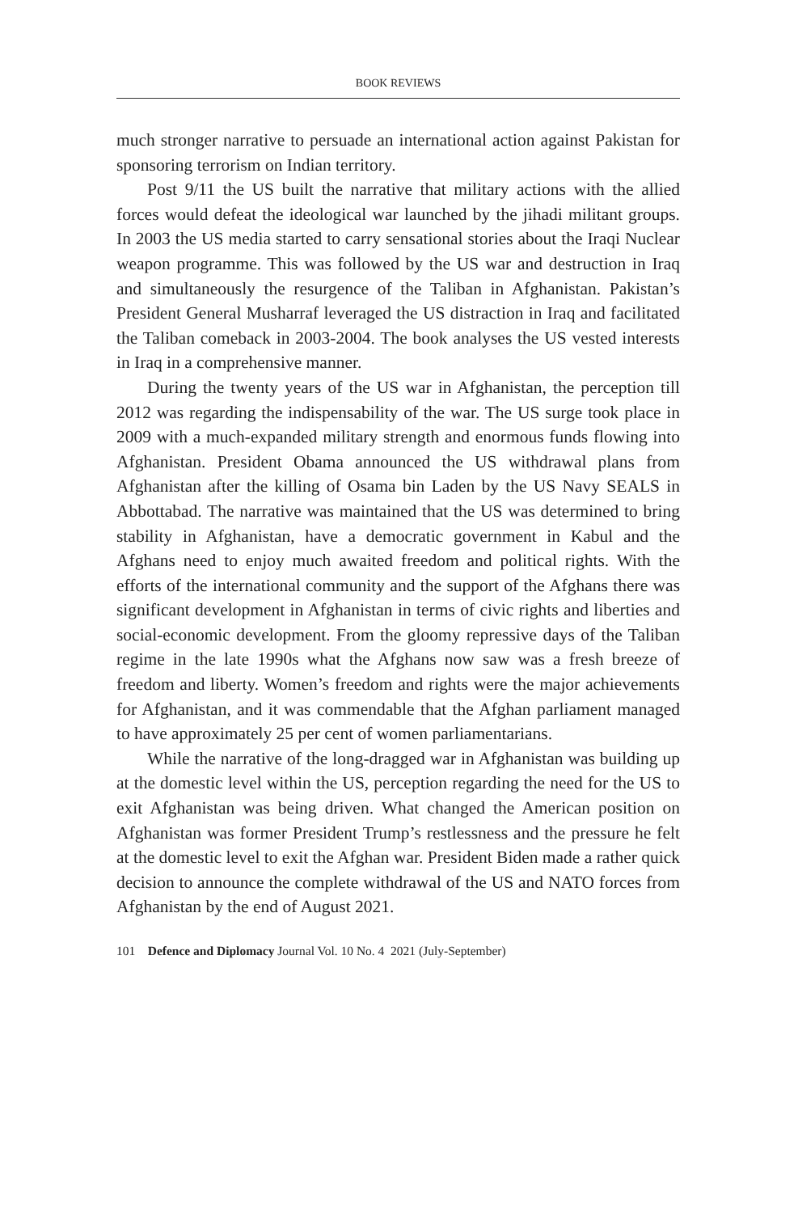BOOK REVIEWS
much stronger narrative to persuade an international action against Pakistan for sponsoring terrorism on Indian territory.
Post 9/11 the US built the narrative that military actions with the allied forces would defeat the ideological war launched by the jihadi militant groups. In 2003 the US media started to carry sensational stories about the Iraqi Nuclear weapon programme. This was followed by the US war and destruction in Iraq and simultaneously the resurgence of the Taliban in Afghanistan. Pakistan’s President General Musharraf leveraged the US distraction in Iraq and facilitated the Taliban comeback in 2003-2004. The book analyses the US vested interests in Iraq in a comprehensive manner.
During the twenty years of the US war in Afghanistan, the perception till 2012 was regarding the indispensability of the war. The US surge took place in 2009 with a much-expanded military strength and enormous funds flowing into Afghanistan. President Obama announced the US withdrawal plans from Afghanistan after the killing of Osama bin Laden by the US Navy SEALS in Abbottabad. The narrative was maintained that the US was determined to bring stability in Afghanistan, have a democratic government in Kabul and the Afghans need to enjoy much awaited freedom and political rights. With the efforts of the international community and the support of the Afghans there was significant development in Afghanistan in terms of civic rights and liberties and social-economic development. From the gloomy repressive days of the Taliban regime in the late 1990s what the Afghans now saw was a fresh breeze of freedom and liberty. Women’s freedom and rights were the major achievements for Afghanistan, and it was commendable that the Afghan parliament managed to have approximately 25 per cent of women parliamentarians.
While the narrative of the long-dragged war in Afghanistan was building up at the domestic level within the US, perception regarding the need for the US to exit Afghanistan was being driven. What changed the American position on Afghanistan was former President Trump’s restlessness and the pressure he felt at the domestic level to exit the Afghan war. President Biden made a rather quick decision to announce the complete withdrawal of the US and NATO forces from Afghanistan by the end of August 2021.
101 Defence and Diplomacy Journal Vol. 10 No. 4 2021 (July-September)